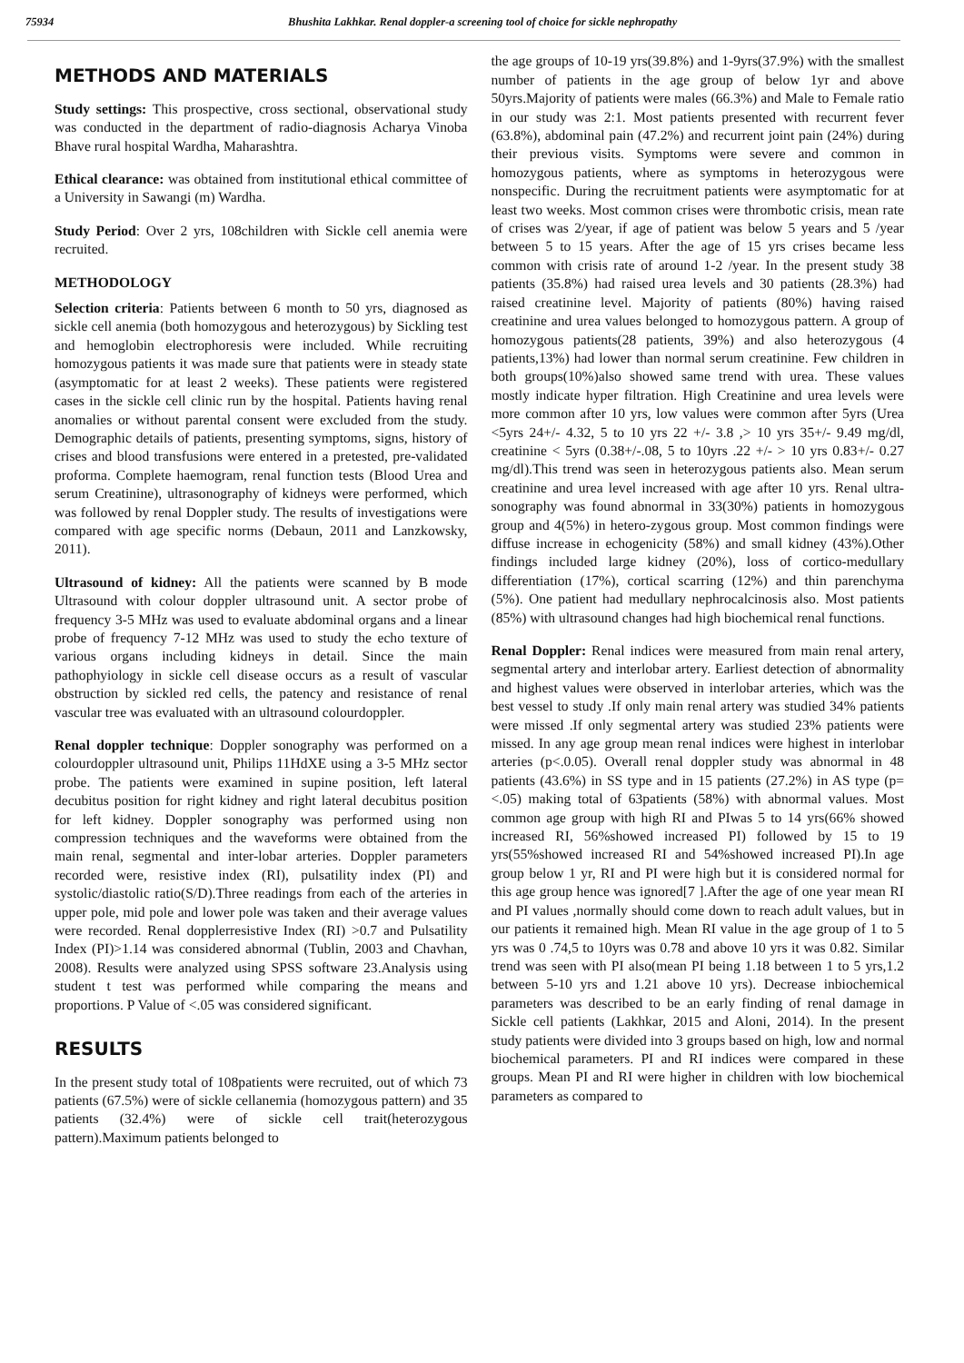75934 Bhushita Lakhkar. Renal doppler-a screening tool of choice for sickle nephropathy
METHODS AND MATERIALS
Study settings: This prospective, cross sectional, observational study was conducted in the department of radio-diagnosis Acharya Vinoba Bhave rural hospital Wardha, Maharashtra.
Ethical clearance: was obtained from institutional ethical committee of a University in Sawangi (m) Wardha.
Study Period: Over 2 yrs, 108children with Sickle cell anemia were recruited.
METHODOLOGY
Selection criteria: Patients between 6 month to 50 yrs, diagnosed as sickle cell anemia (both homozygous and heterozygous) by Sickling test and hemoglobin electrophoresis were included. While recruiting homozygous patients it was made sure that patients were in steady state (asymptomatic for at least 2 weeks). These patients were registered cases in the sickle cell clinic run by the hospital. Patients having renal anomalies or without parental consent were excluded from the study. Demographic details of patients, presenting symptoms, signs, history of crises and blood transfusions were entered in a pretested, pre-validated proforma. Complete haemogram, renal function tests (Blood Urea and serum Creatinine), ultrasonography of kidneys were performed, which was followed by renal Doppler study. The results of investigations were compared with age specific norms (Debaun, 2011 and Lanzkowsky, 2011).
Ultrasound of kidney: All the patients were scanned by B mode Ultrasound with colour doppler ultrasound unit. A sector probe of frequency 3-5 MHz was used to evaluate abdominal organs and a linear probe of frequency 7-12 MHz was used to study the echo texture of various organs including kidneys in detail. Since the main pathophyiology in sickle cell disease occurs as a result of vascular obstruction by sickled red cells, the patency and resistance of renal vascular tree was evaluated with an ultrasound colourdoppler.
Renal doppler technique: Doppler sonography was performed on a colourdoppler ultrasound unit, Philips 11HdXE using a 3-5 MHz sector probe. The patients were examined in supine position, left lateral decubitus position for right kidney and right lateral decubitus position for left kidney. Doppler sonography was performed using non compression techniques and the waveforms were obtained from the main renal, segmental and inter-lobar arteries. Doppler parameters recorded were, resistive index (RI), pulsatility index (PI) and systolic/diastolic ratio(S/D).Three readings from each of the arteries in upper pole, mid pole and lower pole was taken and their average values were recorded. Renal dopplerresistive Index (RI) >0.7 and Pulsatility Index (PI)>1.14 was considered abnormal (Tublin, 2003 and Chavhan, 2008). Results were analyzed using SPSS software 23.Analysis using student t test was performed while comparing the means and proportions. P Value of <.05 was considered significant.
RESULTS
In the present study total of 108patients were recruited, out of which 73 patients (67.5%) were of sickle cellanemia (homozygous pattern) and 35 patients (32.4%) were of sickle cell trait(heterozygous pattern).Maximum patients belonged to
the age groups of 10-19 yrs(39.8%) and 1-9yrs(37.9%) with the smallest number of patients in the age group of below 1yr and above 50yrs.Majority of patients were males (66.3%) and Male to Female ratio in our study was 2:1. Most patients presented with recurrent fever (63.8%), abdominal pain (47.2%) and recurrent joint pain (24%) during their previous visits. Symptoms were severe and common in homozygous patients, where as symptoms in heterozygous were nonspecific. During the recruitment patients were asymptomatic for at least two weeks. Most common crises were thrombotic crisis, mean rate of crises was 2/year, if age of patient was below 5 years and 5 /year between 5 to 15 years. After the age of 15 yrs crises became less common with crisis rate of around 1-2 /year. In the present study 38 patients (35.8%) had raised urea levels and 30 patients (28.3%) had raised creatinine level. Majority of patients (80%) having raised creatinine and urea values belonged to homozygous pattern. A group of homozygous patients(28 patients, 39%) and also heterozygous (4 patients,13%) had lower than normal serum creatinine. Few children in both groups(10%)also showed same trend with urea. These values mostly indicate hyper filtration. High Creatinine and urea levels were more common after 10 yrs, low values were common after 5yrs (Urea <5yrs 24+/- 4.32, 5 to 10 yrs 22 +/- 3.8 ,> 10 yrs 35+/- 9.49 mg/dl, creatinine < 5yrs (0.38+/-.08, 5 to 10yrs .22 +/- > 10 yrs 0.83+/- 0.27 mg/dl).This trend was seen in heterozygous patients also. Mean serum creatinine and urea level increased with age after 10 yrs. Renal ultra-sonography was found abnormal in 33(30%) patients in homozygous group and 4(5%) in hetero-zygous group. Most common findings were diffuse increase in echogenicity (58%) and small kidney (43%).Other findings included large kidney (20%), loss of cortico-medullary differentiation (17%), cortical scarring (12%) and thin parenchyma (5%). One patient had medullary nephrocalcinosis also. Most patients (85%) with ultrasound changes had high biochemical renal functions.
Renal Doppler: Renal indices were measured from main renal artery, segmental artery and interlobar artery. Earliest detection of abnormality and highest values were observed in interlobar arteries, which was the best vessel to study .If only main renal artery was studied 34% patients were missed .If only segmental artery was studied 23% patients were missed. In any age group mean renal indices were highest in interlobar arteries (p<.0.05). Overall renal doppler study was abnormal in 48 patients (43.6%) in SS type and in 15 patients (27.2%) in AS type (p=<.05) making total of 63patients (58%) with abnormal values. Most common age group with high RI and PIwas 5 to 14 yrs(66% showed increased RI, 56%showed increased PI) followed by 15 to 19 yrs(55%showed increased RI and 54%showed increased PI).In age group below 1 yr, RI and PI were high but it is considered normal for this age group hence was ignored[7 ].After the age of one year mean RI and PI values ,normally should come down to reach adult values, but in our patients it remained high. Mean RI value in the age group of 1 to 5 yrs was 0 .74,5 to 10yrs was 0.78 and above 10 yrs it was 0.82. Similar trend was seen with PI also(mean PI being 1.18 between 1 to 5 yrs,1.2 between 5-10 yrs and 1.21 above 10 yrs). Decrease inbiochemical parameters was described to be an early finding of renal damage in Sickle cell patients (Lakhkar, 2015 and Aloni, 2014). In the present study patients were divided into 3 groups based on high, low and normal biochemical parameters. PI and RI indices were compared in these groups. Mean PI and RI were higher in children with low biochemical parameters as compared to